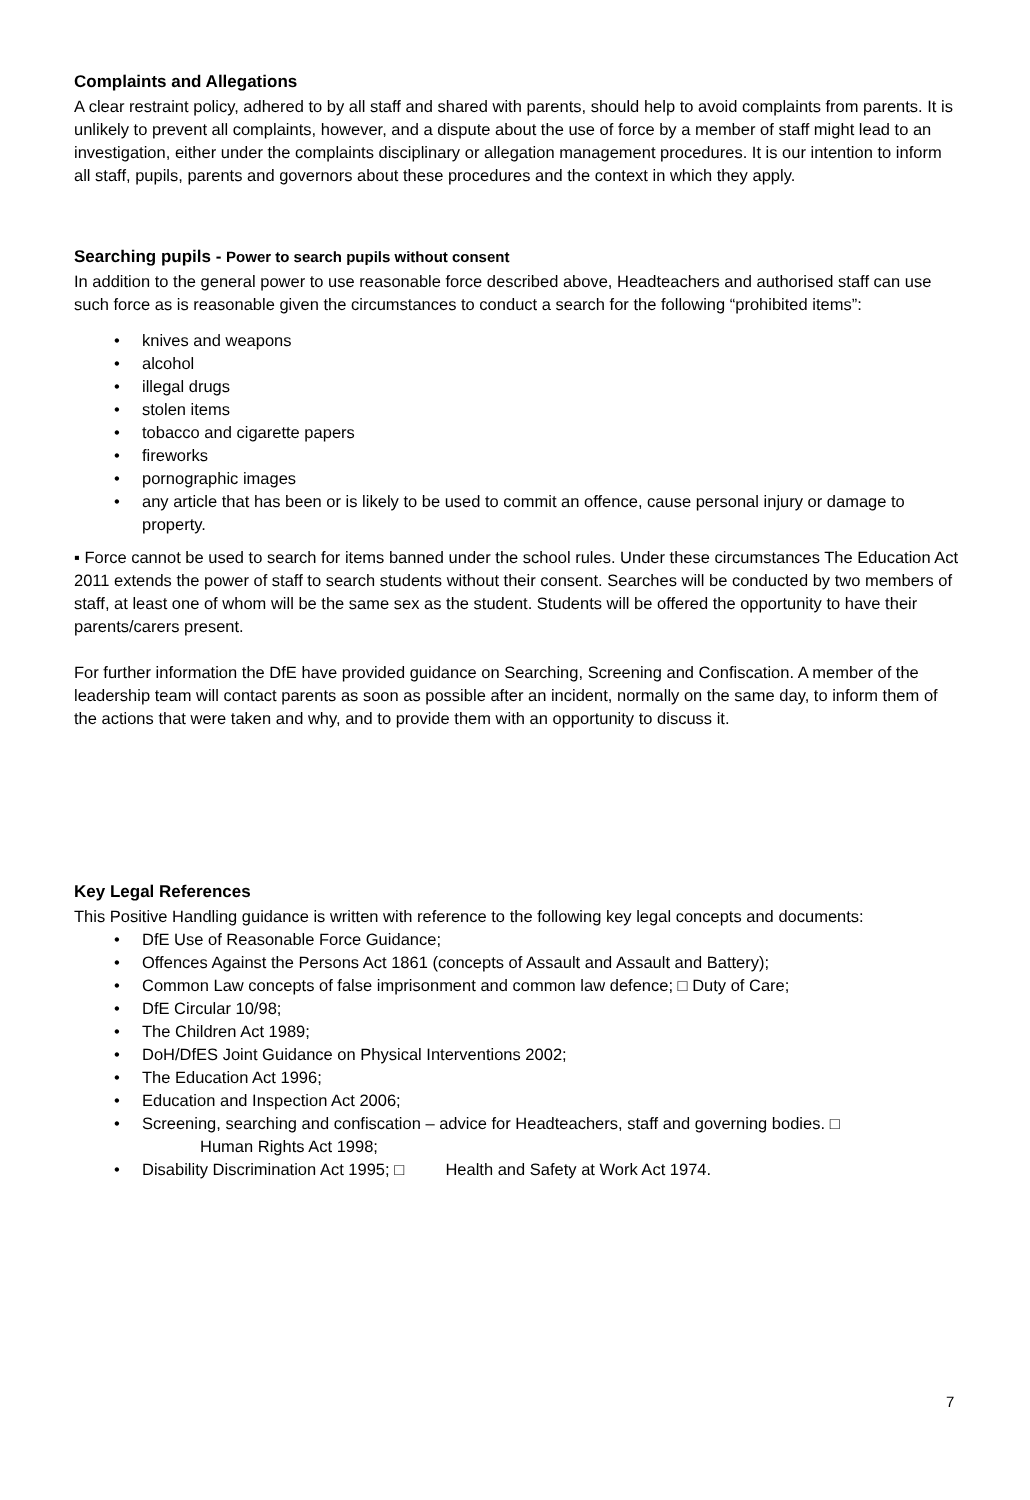Complaints and Allegations
A clear restraint policy, adhered to by all staff and shared with parents, should help to avoid complaints from parents. It is unlikely to prevent all complaints, however, and a dispute about the use of force by a member of staff might lead to an investigation, either under the complaints disciplinary or allegation management procedures. It is our intention to inform all staff, pupils, parents and governors about these procedures and the context in which they apply.
Searching pupils - Power to search pupils without consent
In addition to the general power to use reasonable force described above, Headteachers and authorised staff can use such force as is reasonable given the circumstances to conduct a search for the following “prohibited items”:
• knives and weapons
• alcohol
• illegal drugs
• stolen items
• tobacco and cigarette papers
• fireworks
• pornographic images
• any article that has been or is likely to be used to commit an offence, cause personal injury or damage to property.
▪ Force cannot be used to search for items banned under the school rules. Under these circumstances The Education Act 2011 extends the power of staff to search students without their consent. Searches will be conducted by two members of staff, at least one of whom will be the same sex as the student. Students will be offered the opportunity to have their parents/carers present.
For further information the DfE have provided guidance on Searching, Screening and Confiscation. A member of the leadership team will contact parents as soon as possible after an incident, normally on the same day, to inform them of the actions that were taken and why, and to provide them with an opportunity to discuss it.
Key Legal References
This Positive Handling guidance is written with reference to the following key legal concepts and documents:
• DfE Use of Reasonable Force Guidance;
• Offences Against the Persons Act 1861 (concepts of Assault and Assault and Battery);
• Common Law concepts of false imprisonment and common law defence; □ Duty of Care;
• DfE Circular 10/98;
• The Children Act 1989;
• DoH/DfES Joint Guidance on Physical Interventions 2002;
• The Education Act 1996;
• Education and Inspection Act 2006;
• Screening, searching and confiscation – advice for Headteachers, staff and governing bodies. □
Human Rights Act 1998;
• Disability Discrimination Act 1995; □ Health and Safety at Work Act 1974.
7